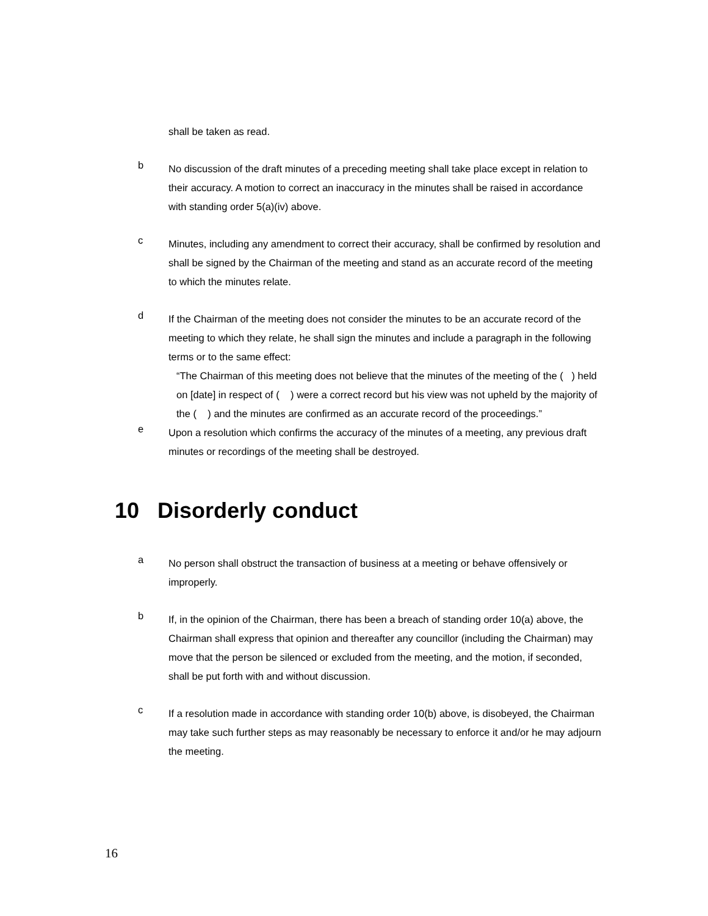shall be taken as read.
b
No discussion of the draft minutes of a preceding meeting shall take place except in relation to their accuracy. A motion to correct an inaccuracy in the minutes shall be raised in accordance with standing order 5(a)(iv) above.
c
Minutes, including any amendment to correct their accuracy, shall be confirmed by resolution and shall be signed by the Chairman of the meeting and stand as an accurate record of the meeting to which the minutes relate.
d
If the Chairman of the meeting does not consider the minutes to be an accurate record of the meeting to which they relate, he shall sign the minutes and include a paragraph in the following terms or to the same effect:
“The Chairman of this meeting does not believe that the minutes of the meeting of the ( ) held on [date] in respect of ( ) were a correct record but his view was not upheld by the majority of the ( ) and the minutes are confirmed as an accurate record of the proceedings.”
e
Upon a resolution which confirms the accuracy of the minutes of a meeting, any previous draft minutes or recordings of the meeting shall be destroyed.
10 Disorderly conduct
a
No person shall obstruct the transaction of business at a meeting or behave offensively or improperly.
b
If, in the opinion of the Chairman, there has been a breach of standing order 10(a) above, the Chairman shall express that opinion and thereafter any councillor (including the Chairman) may move that the person be silenced or excluded from the meeting, and the motion, if seconded, shall be put forth with and without discussion.
c
If a resolution made in accordance with standing order 10(b) above, is disobeyed, the Chairman may take such further steps as may reasonably be necessary to enforce it and/or he may adjourn the meeting.
16